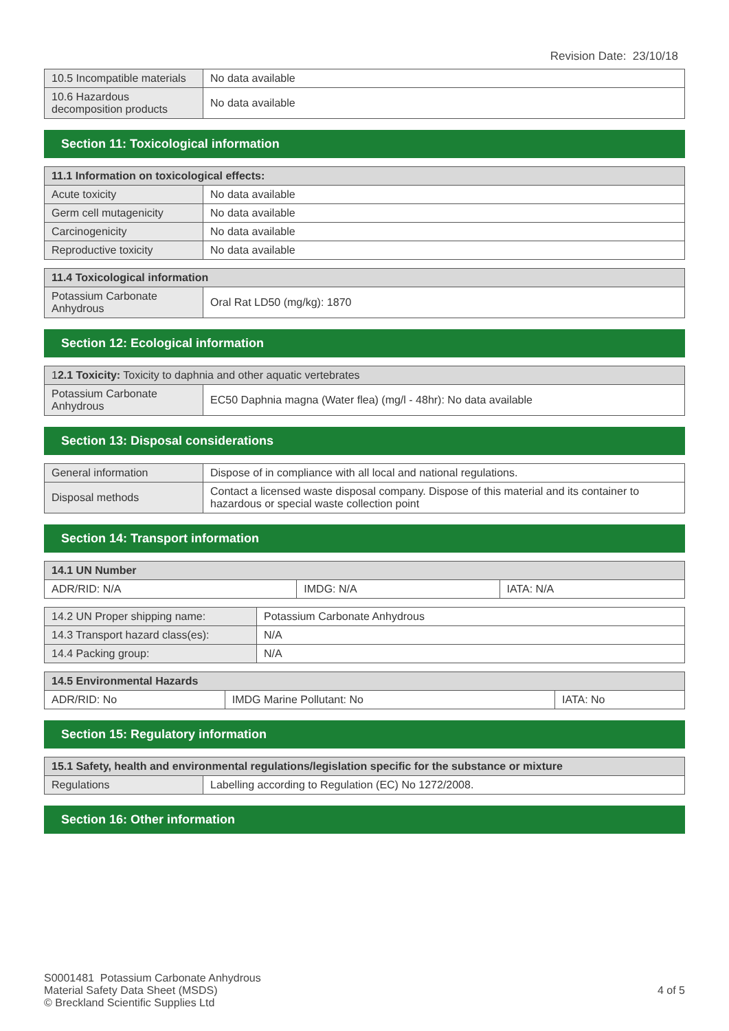Revision Date: 23/10/18
| 10.5 Incompatible materials | No data available |
| 10.6 Hazardous decomposition products | No data available |
Section 11: Toxicological information
| 11.1 Information on toxicological effects: | |
| --- | --- |
| Acute toxicity | No data available |
| Germ cell mutagenicity | No data available |
| Carcinogenicity | No data available |
| Reproductive toxicity | No data available |
| 11.4 Toxicological information | |
| --- | --- |
| Potassium Carbonate Anhydrous | Oral Rat LD50 (mg/kg): 1870 |
Section 12: Ecological information
| 1 2.1 Toxicity: Toxicity to daphnia and other aquatic vertebrates | |
| --- | --- |
| Potassium Carbonate Anhydrous | EC50 Daphnia magna (Water flea) (mg/l - 48hr): No data available |
Section 13: Disposal considerations
| General information | Dispose of in compliance with all local and national regulations. |
| Disposal methods | Contact a licensed waste disposal company. Dispose of this material and its container to hazardous or special waste collection point |
Section 14: Transport information
| 14.1 UN Number | | |
| --- | --- | --- |
| ADR/RID: N/A | IMDG: N/A | IATA: N/A |
| 14.2 UN Proper shipping name: | Potassium Carbonate Anhydrous |
| 14.3 Transport hazard class(es): | N/A |
| 14.4 Packing group: | N/A |
| 14.5 Environmental Hazards | | |
| --- | --- | --- |
| ADR/RID: No | IMDG Marine Pollutant: No | IATA: No |
Section 15: Regulatory information
| 15.1 Safety, health and environmental regulations/legislation specific for the substance or mixture | |
| --- | --- |
| Regulations | Labelling according to Regulation (EC) No 1272/2008. |
Section 16: Other information
S0001481 Potassium Carbonate Anhydrous
Material Safety Data Sheet (MSDS)
© Breckland Scientific Supplies Ltd
4 of 5